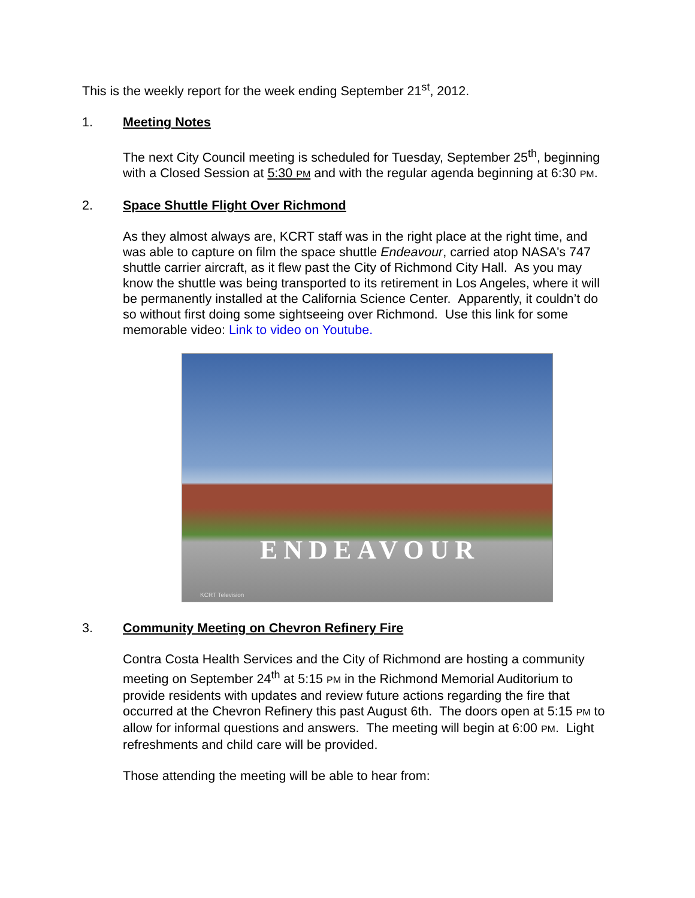This is the weekly report for the week ending September 21<sup>st</sup>, 2012.
1. Meeting Notes
The next City Council meeting is scheduled for Tuesday, September 25<sup>th</sup>, beginning with a Closed Session at 5:30 PM and with the regular agenda beginning at 6:30 PM.
2. Space Shuttle Flight Over Richmond
As they almost always are, KCRT staff was in the right place at the right time, and was able to capture on film the space shuttle Endeavour, carried atop NASA's 747 shuttle carrier aircraft, as it flew past the City of Richmond City Hall. As you may know the shuttle was being transported to its retirement in Los Angeles, where it will be permanently installed at the California Science Center. Apparently, it couldn’t do so without first doing some sightseeing over Richmond. Use this link for some memorable video: Link to video on Youtube.
ENDEAVOUR
KCRT Television
3. Community Meeting on Chevron Refinery Fire
Contra Costa Health Services and the City of Richmond are hosting a community meeting on September 24<sup>th</sup> at 5:15 PM in the Richmond Memorial Auditorium to provide residents with updates and review future actions regarding the fire that occurred at the Chevron Refinery this past August 6th. The doors open at 5:15 PM to allow for informal questions and answers. The meeting will begin at 6:00 PM. Light refreshments and child care will be provided.
Those attending the meeting will be able to hear from: